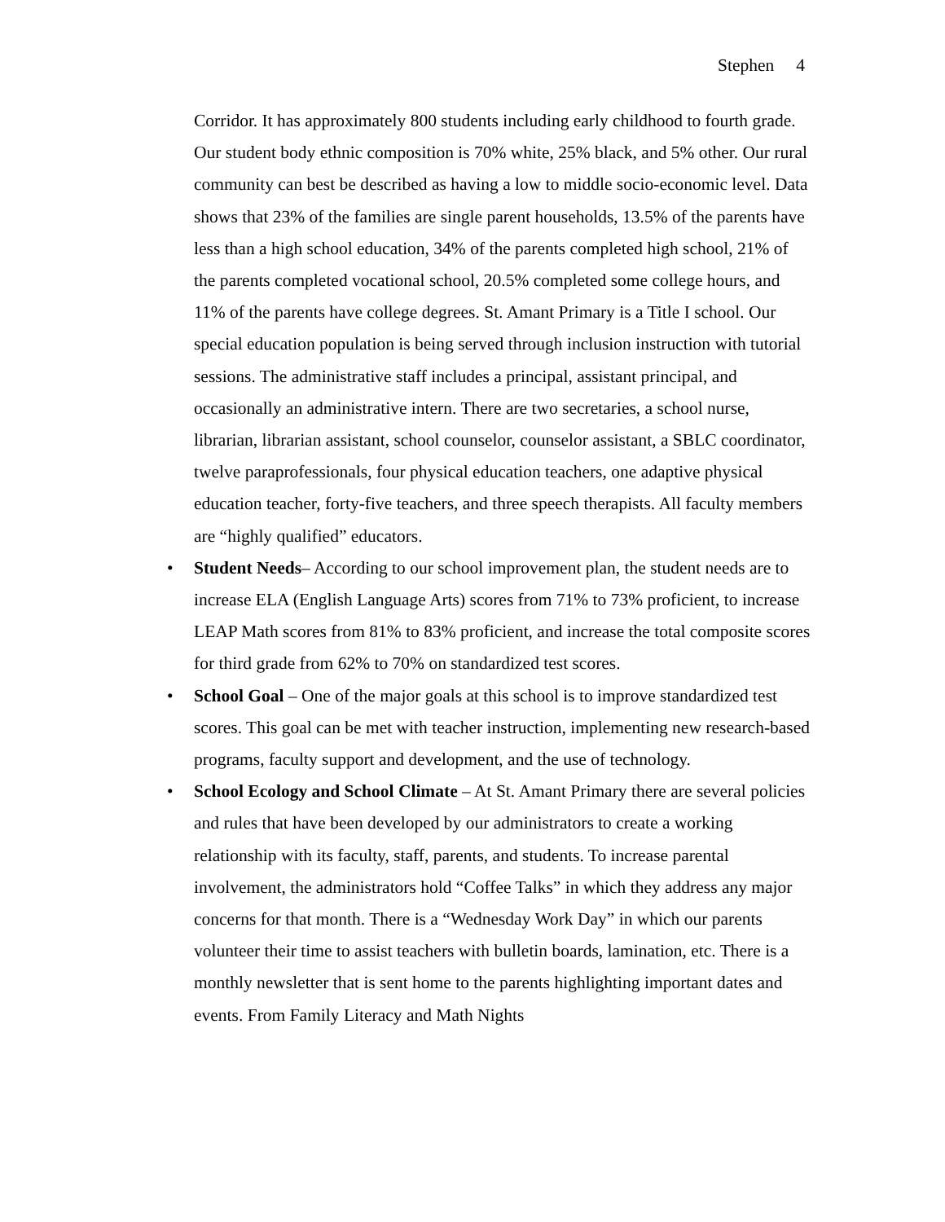Stephen 4
Corridor. It has approximately 800 students including early childhood to fourth grade. Our student body ethnic composition is 70% white, 25% black, and 5% other. Our rural community can best be described as having a low to middle socio-economic level. Data shows that 23% of the families are single parent households, 13.5% of the parents have less than a high school education, 34% of the parents completed high school, 21% of the parents completed vocational school, 20.5% completed some college hours, and 11% of the parents have college degrees. St. Amant Primary is a Title I school. Our special education population is being served through inclusion instruction with tutorial sessions. The administrative staff includes a principal, assistant principal, and occasionally an administrative intern. There are two secretaries, a school nurse, librarian, librarian assistant, school counselor, counselor assistant, a SBLC coordinator, twelve paraprofessionals, four physical education teachers, one adaptive physical education teacher, forty-five teachers, and three speech therapists. All faculty members are “highly qualified” educators.
• Student Needs– According to our school improvement plan, the student needs are to increase ELA (English Language Arts) scores from 71% to 73% proficient, to increase LEAP Math scores from 81% to 83% proficient, and increase the total composite scores for third grade from 62% to 70% on standardized test scores.
• School Goal – One of the major goals at this school is to improve standardized test scores. This goal can be met with teacher instruction, implementing new research-based programs, faculty support and development, and the use of technology.
• School Ecology and School Climate – At St. Amant Primary there are several policies and rules that have been developed by our administrators to create a working relationship with its faculty, staff, parents, and students. To increase parental involvement, the administrators hold “Coffee Talks” in which they address any major concerns for that month. There is a “Wednesday Work Day” in which our parents volunteer their time to assist teachers with bulletin boards, lamination, etc. There is a monthly newsletter that is sent home to the parents highlighting important dates and events. From Family Literacy and Math Nights